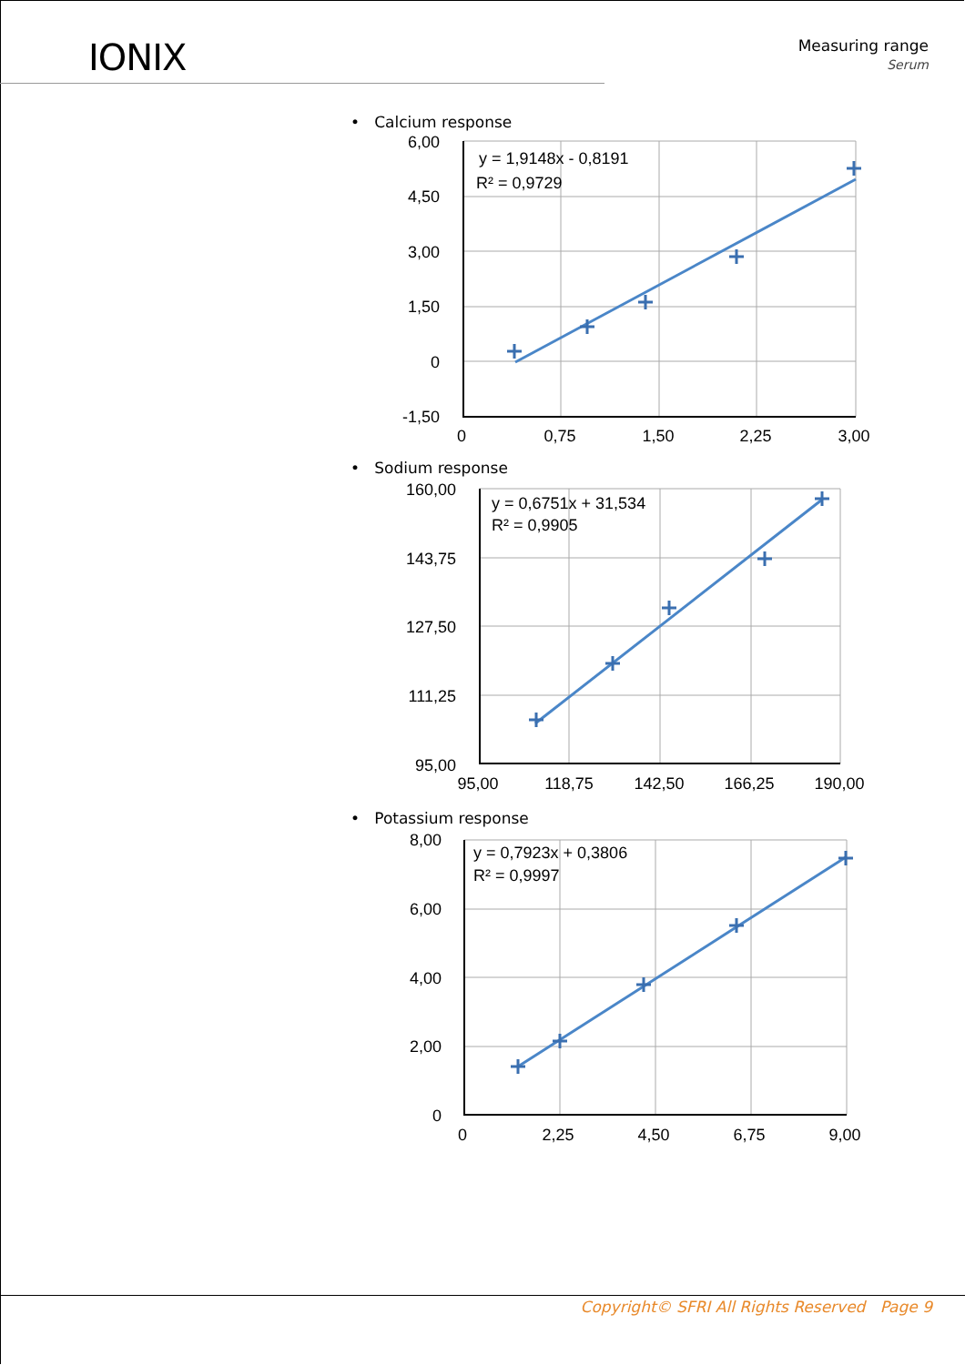IONIX
Measuring range
Serum
• Calcium response
y = 1,9148x - 0,8191
R² = 0,9729
6,00
4,50
3,00
1,50
0
-1,50
0
0,75
1,50
2,25
3,00
• Sodium response
y = 0,6751x + 31,534
R² = 0,9905
160,00
143,75
127,50
111,25
95,00
95,00
118,75
142,50
166,25
190,00
• Potassium response
y = 0,7923x + 0,3806
R² = 0,9997
8,00
6,00
4,00
2,00
0
0
2,25
4,50
6,75
9,00
Copyright© SFRI All Rights Reserved Page 9